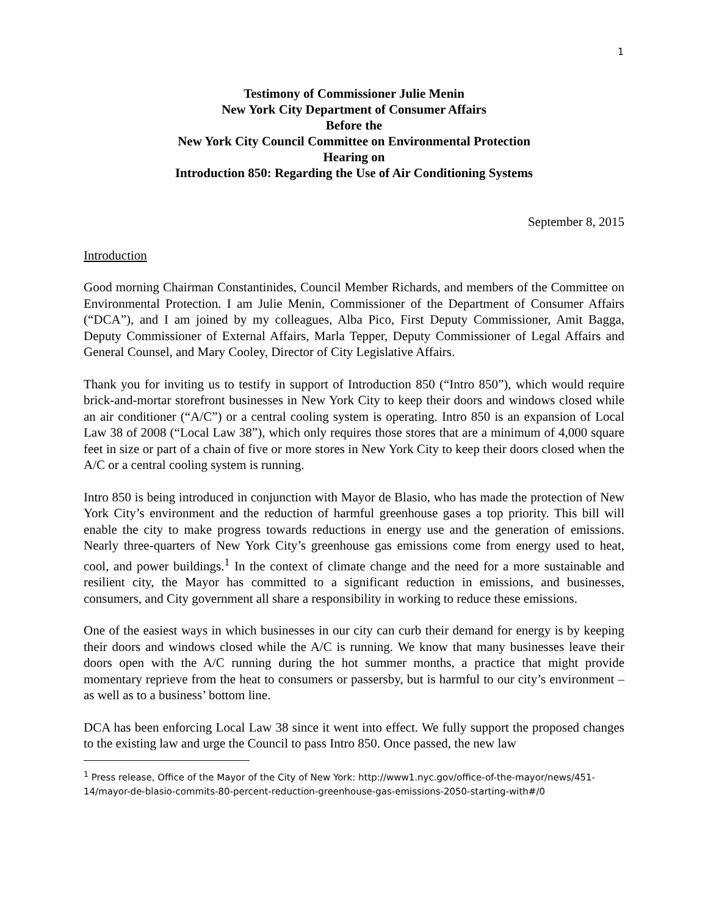1
Testimony of Commissioner Julie Menin
New York City Department of Consumer Affairs
Before the
New York City Council Committee on Environmental Protection
Hearing on
Introduction 850: Regarding the Use of Air Conditioning Systems
September 8, 2015
Introduction
Good morning Chairman Constantinides, Council Member Richards, and members of the Committee on Environmental Protection. I am Julie Menin, Commissioner of the Department of Consumer Affairs (“DCA”), and I am joined by my colleagues, Alba Pico, First Deputy Commissioner, Amit Bagga, Deputy Commissioner of External Affairs, Marla Tepper, Deputy Commissioner of Legal Affairs and General Counsel, and Mary Cooley, Director of City Legislative Affairs.
Thank you for inviting us to testify in support of Introduction 850 (“Intro 850”), which would require brick-and-mortar storefront businesses in New York City to keep their doors and windows closed while an air conditioner (“A/C”) or a central cooling system is operating. Intro 850 is an expansion of Local Law 38 of 2008 (“Local Law 38”), which only requires those stores that are a minimum of 4,000 square feet in size or part of a chain of five or more stores in New York City to keep their doors closed when the A/C or a central cooling system is running.
Intro 850 is being introduced in conjunction with Mayor de Blasio, who has made the protection of New York City’s environment and the reduction of harmful greenhouse gases a top priority. This bill will enable the city to make progress towards reductions in energy use and the generation of emissions. Nearly three-quarters of New York City’s greenhouse gas emissions come from energy used to heat, cool, and power buildings.<sup>1</sup> In the context of climate change and the need for a more sustainable and resilient city, the Mayor has committed to a significant reduction in emissions, and businesses, consumers, and City government all share a responsibility in working to reduce these emissions.
One of the easiest ways in which businesses in our city can curb their demand for energy is by keeping their doors and windows closed while the A/C is running. We know that many businesses leave their doors open with the A/C running during the hot summer months, a practice that might provide momentary reprieve from the heat to consumers or passersby, but is harmful to our city’s environment – as well as to a business’ bottom line.
DCA has been enforcing Local Law 38 since it went into effect. We fully support the proposed changes to the existing law and urge the Council to pass Intro 850. Once passed, the new law
<sup>1</sup> Press release, Office of the Mayor of the City of New York: http://www1.nyc.gov/office-of-the-mayor/news/451-14/mayor-de-blasio-commits-80-percent-reduction-greenhouse-gas-emissions-2050-starting-with#/0